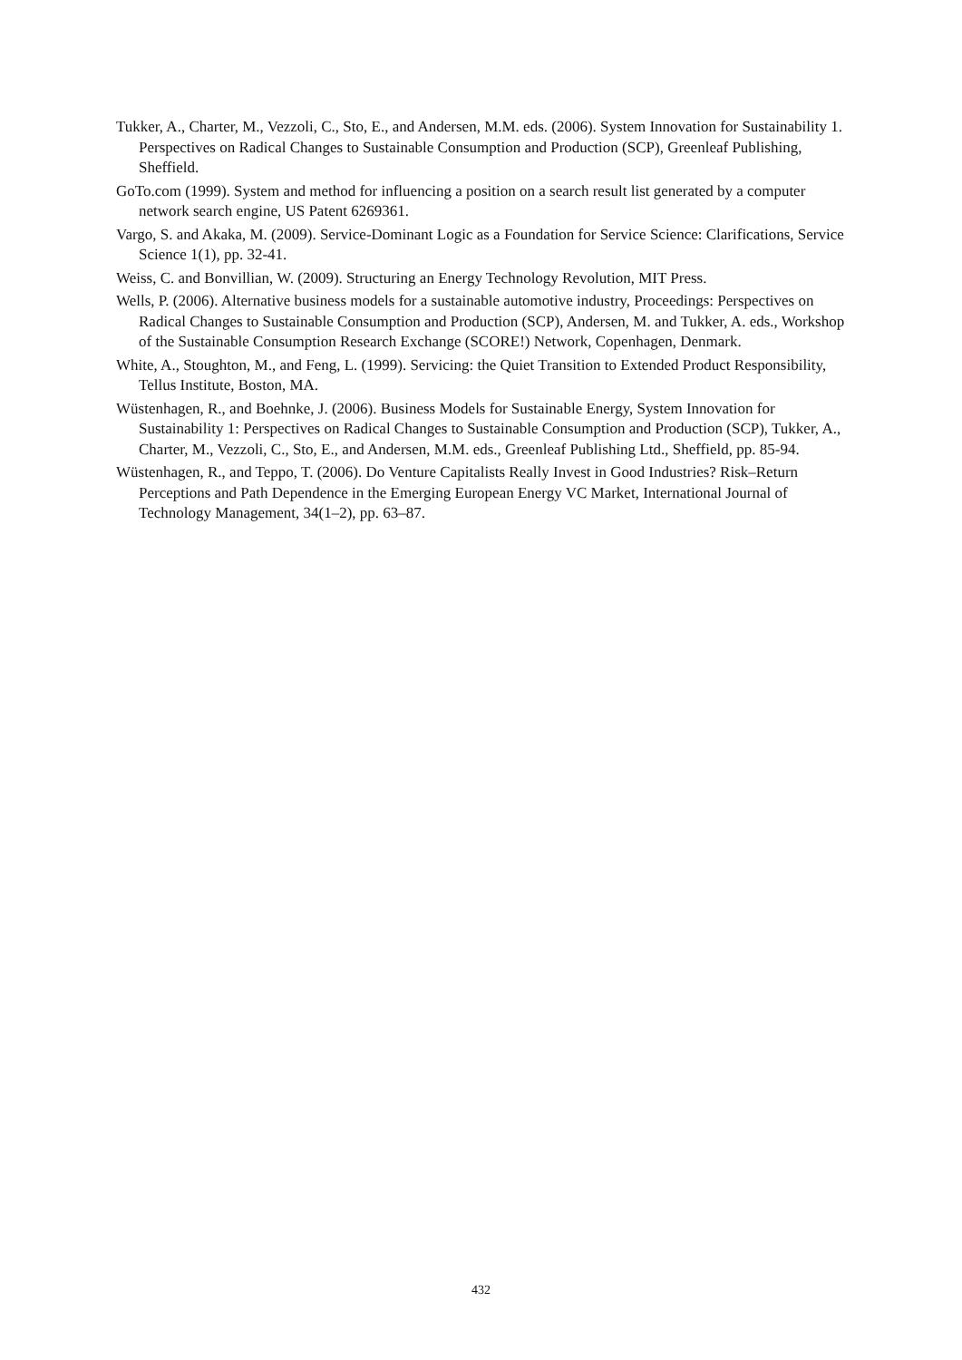Tukker, A., Charter, M., Vezzoli, C., Sto, E., and Andersen, M.M. eds. (2006). System Innovation for Sustainability 1. Perspectives on Radical Changes to Sustainable Consumption and Production (SCP), Greenleaf Publishing, Sheffield.
GoTo.com (1999). System and method for influencing a position on a search result list generated by a computer network search engine, US Patent 6269361.
Vargo, S. and Akaka, M. (2009). Service-Dominant Logic as a Foundation for Service Science: Clarifications, Service Science 1(1), pp. 32-41.
Weiss, C. and Bonvillian, W. (2009). Structuring an Energy Technology Revolution, MIT Press.
Wells, P. (2006). Alternative business models for a sustainable automotive industry, Proceedings: Perspectives on Radical Changes to Sustainable Consumption and Production (SCP), Andersen, M. and Tukker, A. eds., Workshop of the Sustainable Consumption Research Exchange (SCORE!) Network, Copenhagen, Denmark.
White, A., Stoughton, M., and Feng, L. (1999). Servicing: the Quiet Transition to Extended Product Responsibility, Tellus Institute, Boston, MA.
Wüstenhagen, R., and Boehnke, J. (2006). Business Models for Sustainable Energy, System Innovation for Sustainability 1: Perspectives on Radical Changes to Sustainable Consumption and Production (SCP), Tukker, A., Charter, M., Vezzoli, C., Sto, E., and Andersen, M.M. eds., Greenleaf Publishing Ltd., Sheffield, pp. 85-94.
Wüstenhagen, R., and Teppo, T. (2006). Do Venture Capitalists Really Invest in Good Industries? Risk–Return Perceptions and Path Dependence in the Emerging European Energy VC Market, International Journal of Technology Management, 34(1–2), pp. 63–87.
432